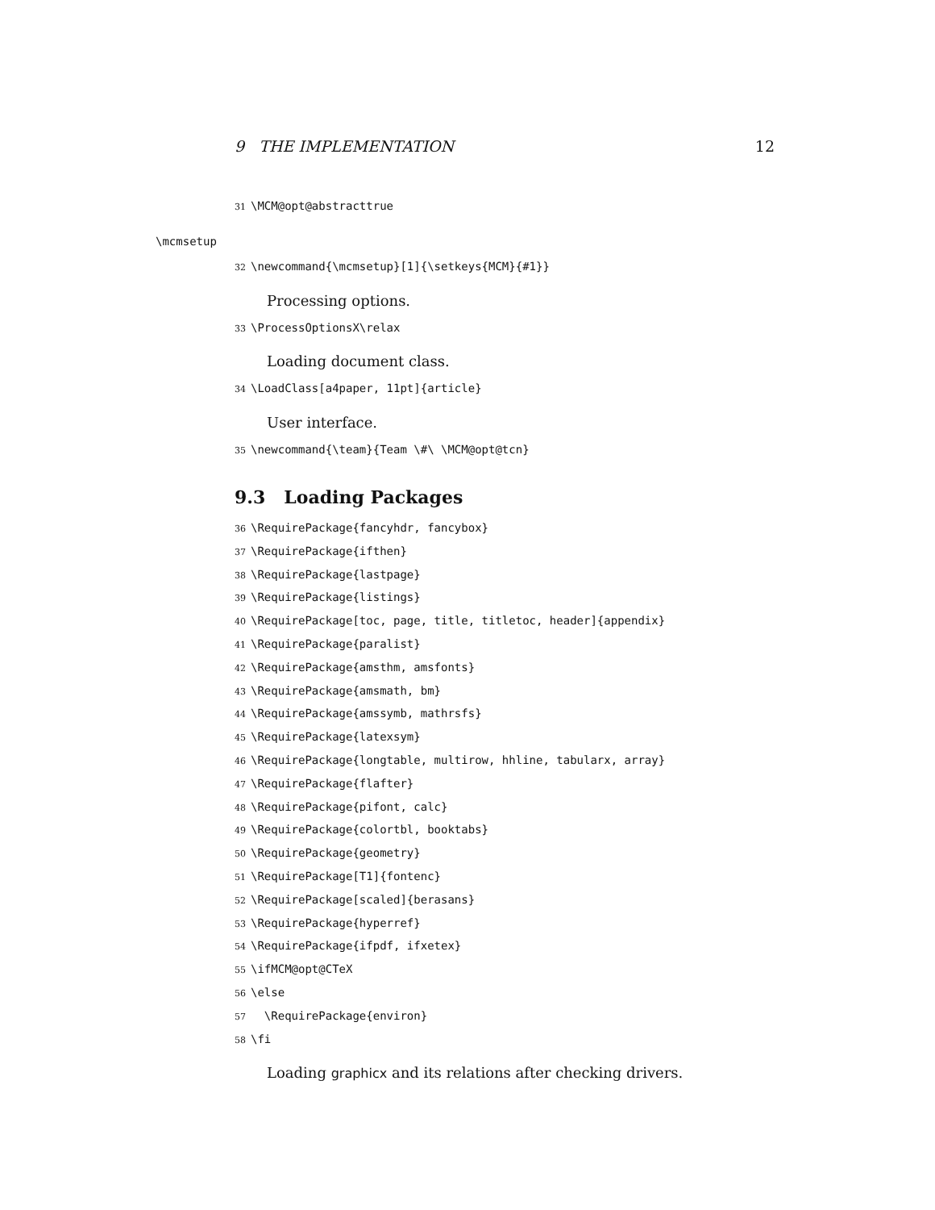9 THE IMPLEMENTATION 12
31 \MCM@opt@abstracttrue
\mcmsetup
32 \newcommand{\mcmsetup}[1]{\setkeys{MCM}{#1}}
Processing options.
33 \ProcessOptionsX\relax
Loading document class.
34 \LoadClass[a4paper, 11pt]{article}
User interface.
35 \newcommand{\team}{Team \#\ \MCM@opt@tcn}
9.3 Loading Packages
36 \RequirePackage{fancyhdr, fancybox} 37 \RequirePackage{ifthen} 38 \RequirePackage{lastpage} 39 \RequirePackage{listings} 40 \RequirePackage[toc, page, title, titletoc, header]{appendix} 41 \RequirePackage{paralist} 42 \RequirePackage{amsthm, amsfonts} 43 \RequirePackage{amsmath, bm} 44 \RequirePackage{amssymb, mathrsfs} 45 \RequirePackage{latexsym} 46 \RequirePackage{longtable, multirow, hhline, tabularx, array} 47 \RequirePackage{flafter} 48 \RequirePackage{pifont, calc} 49 \RequirePackage{colortbl, booktabs} 50 \RequirePackage{geometry} 51 \RequirePackage[T1]{fontenc} 52 \RequirePackage[scaled]{berasans} 53 \RequirePackage{hyperref} 54 \RequirePackage{ifpdf, ifxetex} 55 \ifMCM@opt@CTeX 56 \else 57 \RequirePackage{environ} 58 \fi
Loading graphicx and its relations after checking drivers.